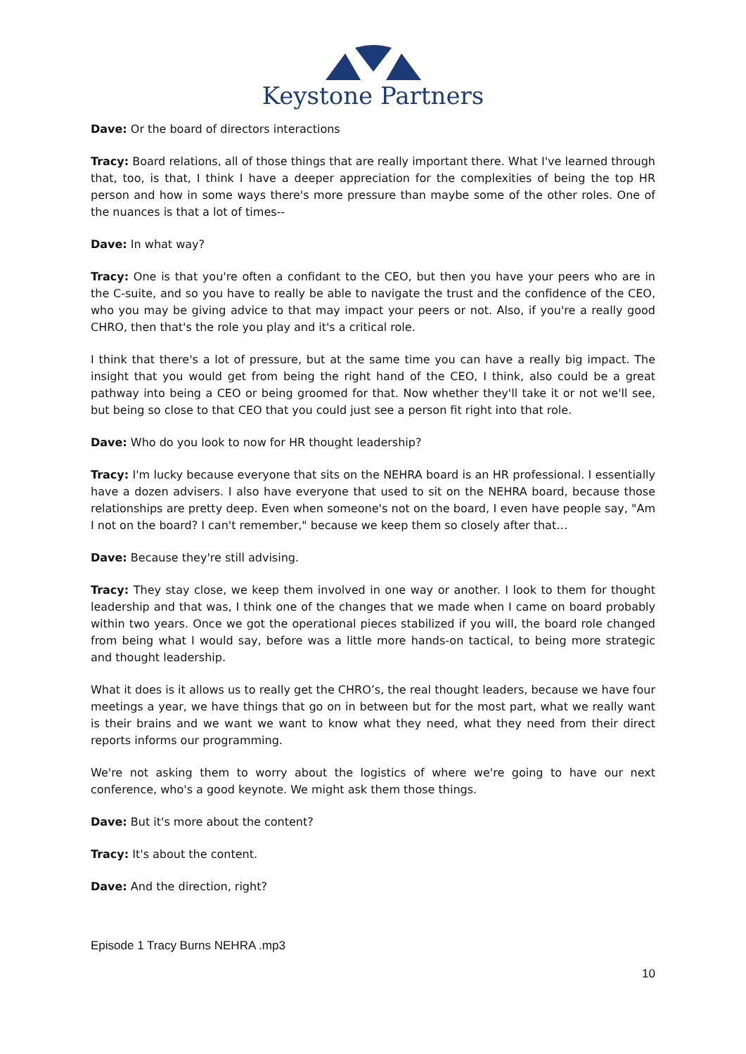Keystone Partners
Dave: Or the board of directors interactions
Tracy: Board relations, all of those things that are really important there. What I've learned through that, too, is that, I think I have a deeper appreciation for the complexities of being the top HR person and how in some ways there's more pressure than maybe some of the other roles. One of the nuances is that a lot of times--
Dave: In what way?
Tracy: One is that you're often a confidant to the CEO, but then you have your peers who are in the C-suite, and so you have to really be able to navigate the trust and the confidence of the CEO, who you may be giving advice to that may impact your peers or not. Also, if you're a really good CHRO, then that's the role you play and it's a critical role.
I think that there's a lot of pressure, but at the same time you can have a really big impact. The insight that you would get from being the right hand of the CEO, I think, also could be a great pathway into being a CEO or being groomed for that. Now whether they'll take it or not we'll see, but being so close to that CEO that you could just see a person fit right into that role.
Dave: Who do you look to now for HR thought leadership?
Tracy: I'm lucky because everyone that sits on the NEHRA board is an HR professional. I essentially have a dozen advisers. I also have everyone that used to sit on the NEHRA board, because those relationships are pretty deep. Even when someone's not on the board, I even have people say, "Am I not on the board? I can't remember," because we keep them so closely after that…
Dave: Because they're still advising.
Tracy: They stay close, we keep them involved in one way or another. I look to them for thought leadership and that was, I think one of the changes that we made when I came on board probably within two years. Once we got the operational pieces stabilized if you will, the board role changed from being what I would say, before was a little more hands-on tactical, to being more strategic and thought leadership.
What it does is it allows us to really get the CHRO’s, the real thought leaders, because we have four meetings a year, we have things that go on in between but for the most part, what we really want is their brains and we want we want to know what they need, what they need from their direct reports informs our programming.
We're not asking them to worry about the logistics of where we're going to have our next conference, who's a good keynote. We might ask them those things.
Dave: But it's more about the content?
Tracy: It's about the content.
Dave: And the direction, right?
Episode 1 Tracy Burns NEHRA .mp3
10